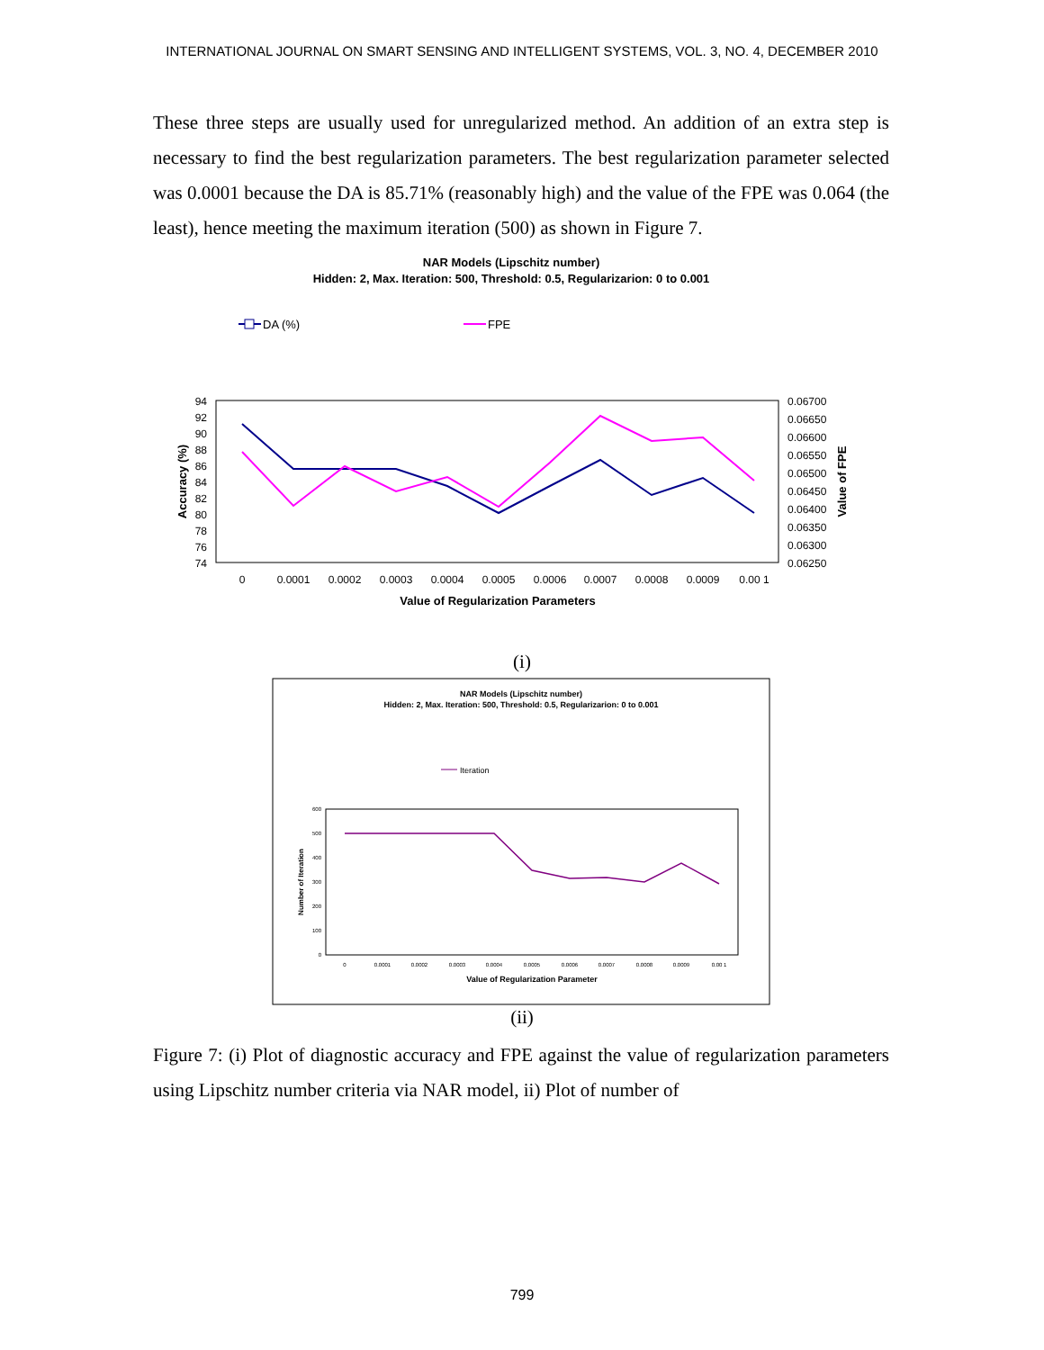INTERNATIONAL JOURNAL ON SMART SENSING AND INTELLIGENT SYSTEMS, VOL. 3, NO. 4, DECEMBER 2010
These three steps are usually used for unregularized method. An addition of an extra step is necessary to find the best regularization parameters. The best regularization parameter selected was 0.0001 because the DA is 85.71% (reasonably high) and the value of the FPE was 0.064 (the least), hence meeting the maximum iteration (500) as shown in Figure 7.
NAR Models (Lipschitz number)
Hidden: 2, Max. Iteration: 500, Threshold: 0.5, Regularizarion: 0 to 0.001
DA (%)
FPE
94
92
90
88
86
84
82
80
78
76
74
0.06700
0.06650
0.06600
0.06550
0.06500
0.06450
0.06400
0.06350
0.06300
0.06250
Accuracy (%)
Value of FPE
0
0.0001
0.0002
0.0003
0.0004
0.0005
0.0006
0.0007
0.0008
0.0009
0.00 1
Value of Regularization Parameters
(i)
NAR Models (Lipschitz number)
Hidden: 2, Max. Iteration: 500, Threshold: 0.5, Regularizarion: 0 to 0.001
Iteration
600
500
400
300
200
100
0
Number of Iteration
0
0.0001
0.0002
0.0003
0.0004
0.0005
0.0006
0.0007
0.0008
0.0009
0.00 1
Value of Regularization Parameter
(ii)
Figure 7: (i) Plot of diagnostic accuracy and FPE against the value of regularization parameters using Lipschitz number criteria via NAR model, ii) Plot of number of
799